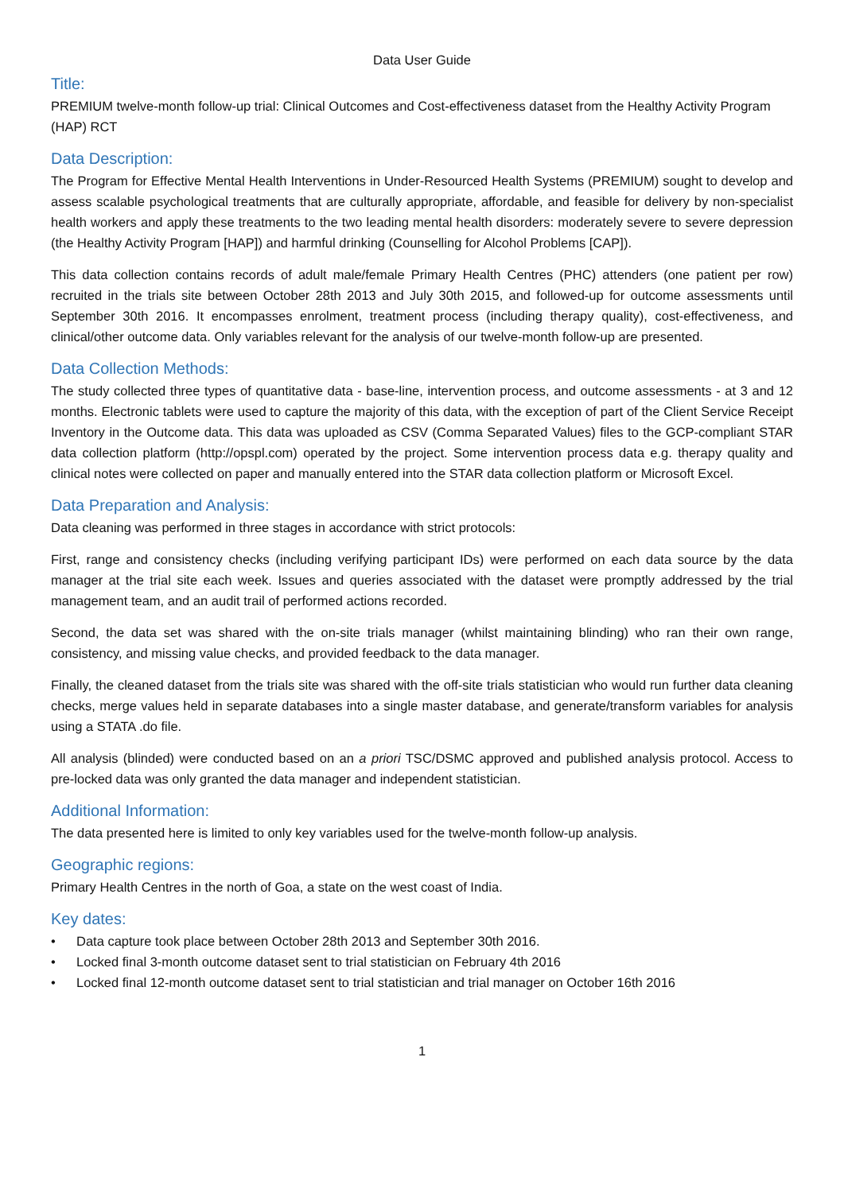Data User Guide
Title:
PREMIUM twelve-month follow-up trial: Clinical Outcomes and Cost-effectiveness dataset from the Healthy Activity Program (HAP) RCT
Data Description:
The Program for Effective Mental Health Interventions in Under-Resourced Health Systems (PREMIUM) sought to develop and assess scalable psychological treatments that are culturally appropriate, affordable, and feasible for delivery by non-specialist health workers and apply these treatments to the two leading mental health disorders: moderately severe to severe depression (the Healthy Activity Program [HAP]) and harmful drinking (Counselling for Alcohol Problems [CAP]).
This data collection contains records of adult male/female Primary Health Centres (PHC) attenders (one patient per row) recruited in the trials site between October 28th 2013 and July 30th 2015, and followed-up for outcome assessments until September 30th 2016. It encompasses enrolment, treatment process (including therapy quality), cost-effectiveness, and clinical/other outcome data. Only variables relevant for the analysis of our twelve-month follow-up are presented.
Data Collection Methods:
The study collected three types of quantitative data - base-line, intervention process, and outcome assessments - at 3 and 12 months. Electronic tablets were used to capture the majority of this data, with the exception of part of the Client Service Receipt Inventory in the Outcome data. This data was uploaded as CSV (Comma Separated Values) files to the GCP-compliant STAR data collection platform (http://opspl.com) operated by the project. Some intervention process data e.g. therapy quality and clinical notes were collected on paper and manually entered into the STAR data collection platform or Microsoft Excel.
Data Preparation and Analysis:
Data cleaning was performed in three stages in accordance with strict protocols:
First, range and consistency checks (including verifying participant IDs) were performed on each data source by the data manager at the trial site each week. Issues and queries associated with the dataset were promptly addressed by the trial management team, and an audit trail of performed actions recorded.
Second, the data set was shared with the on-site trials manager (whilst maintaining blinding) who ran their own range, consistency, and missing value checks, and provided feedback to the data manager.
Finally, the cleaned dataset from the trials site was shared with the off-site trials statistician who would run further data cleaning checks, merge values held in separate databases into a single master database, and generate/transform variables for analysis using a STATA .do file.
All analysis (blinded) were conducted based on an a priori TSC/DSMC approved and published analysis protocol. Access to pre-locked data was only granted the data manager and independent statistician.
Additional Information:
The data presented here is limited to only key variables used for the twelve-month follow-up analysis.
Geographic regions:
Primary Health Centres in the north of Goa, a state on the west coast of India.
Key dates:
• Data capture took place between October 28th 2013 and September 30th 2016.
• Locked final 3-month outcome dataset sent to trial statistician on February 4th 2016
• Locked final 12-month outcome dataset sent to trial statistician and trial manager on October 16th 2016
1